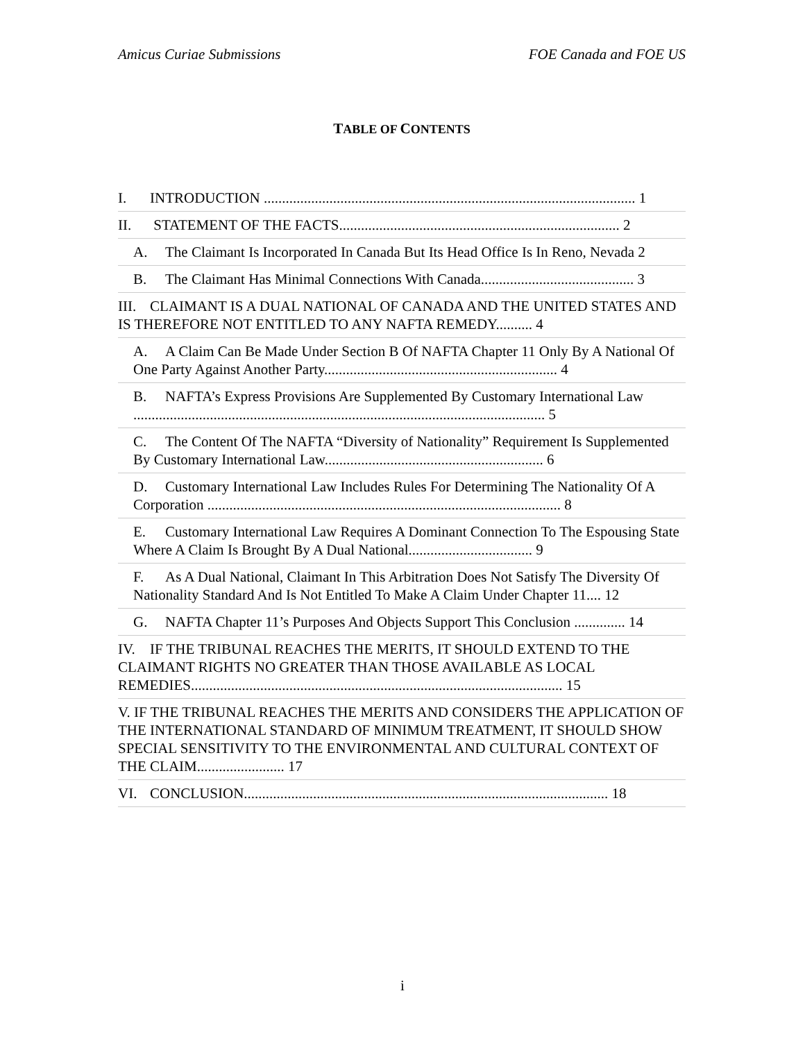Amicus Curiae Submissions FOE Canada and FOE US
TABLE OF CONTENTS
I. INTRODUCTION ...................................................................................................... 1
II. STATEMENT OF THE FACTS............................................................................. 2
A. The Claimant Is Incorporated In Canada But Its Head Office Is In Reno, Nevada 2
B. The Claimant Has Minimal Connections With Canada.......................................... 3
III. CLAIMANT IS A DUAL NATIONAL OF CANADA AND THE UNITED STATES AND IS THEREFORE NOT ENTITLED TO ANY NAFTA REMEDY.......... 4
A. A Claim Can Be Made Under Section B Of NAFTA Chapter 11 Only By A National Of One Party Against Another Party................................................................ 4
B. NAFTA’s Express Provisions Are Supplemented By Customary International Law ................................................................................................................. 5
C. The Content Of The NAFTA “Diversity of Nationality” Requirement Is Supplemented By Customary International Law............................................................ 6
D. Customary International Law Includes Rules For Determining The Nationality Of A Corporation ................................................................................................. 8
E. Customary International Law Requires A Dominant Connection To The Espousing State Where A Claim Is Brought By A Dual National.................................. 9
F. As A Dual National, Claimant In This Arbitration Does Not Satisfy The Diversity Of Nationality Standard And Is Not Entitled To Make A Claim Under Chapter 11.... 12
G. NAFTA Chapter 11’s Purposes And Objects Support This Conclusion .............. 14
IV. IF THE TRIBUNAL REACHES THE MERITS, IT SHOULD EXTEND TO THE CLAIMANT RIGHTS NO GREATER THAN THOSE AVAILABLE AS LOCAL REMEDIES...................................................................................................... 15
V. IF THE TRIBUNAL REACHES THE MERITS AND CONSIDERS THE APPLICATION OF THE INTERNATIONAL STANDARD OF MINIMUM TREATMENT, IT SHOULD SHOW SPECIAL SENSITIVITY TO THE ENVIRONMENTAL AND CULTURAL CONTEXT OF THE CLAIM........................ 17
VI. CONCLUSION.................................................................................................... 18
i